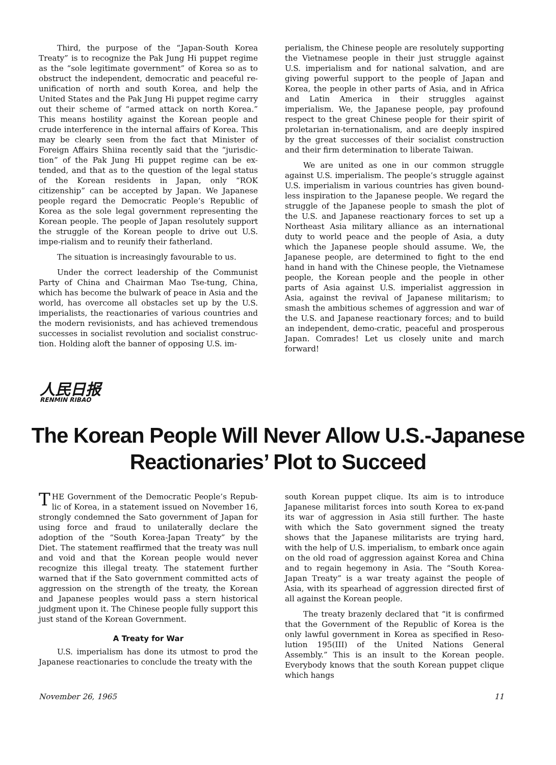Third, the purpose of the “Japan-South Korea Treaty” is to recognize the Pak Jung Hi puppet regime as the “sole legitimate government” of Korea so as to obstruct the independent, democratic and peaceful re-unification of north and south Korea, and help the United States and the Pak Jung Hi puppet regime carry out their scheme of “armed attack on north Korea.” This means hostility against the Korean people and crude interference in the internal affairs of Korea. This may be clearly seen from the fact that Minister of Foreign Affairs Shiina recently said that the “jurisdic-tion” of the Pak Jung Hi puppet regime can be ex-tended, and that as to the question of the legal status of the Korean residents in Japan, only “ROK citizenship” can be accepted by Japan. We Japanese people regard the Democratic People’s Republic of Korea as the sole legal government representing the Korean people. The people of Japan resolutely support the struggle of the Korean people to drive out U.S. impe-rialism and to reunify their fatherland.
The situation is increasingly favourable to us.
Under the correct leadership of the Communist Party of China and Chairman Mao Tse-tung, China, which has become the bulwark of peace in Asia and the world, has overcome all obstacles set up by the U.S. imperialists, the reactionaries of various countries and the modern revisionists, and has achieved tremendous successes in socialist revolution and socialist construc-tion. Holding aloft the banner of opposing U.S. im-
perialism, the Chinese people are resolutely supporting the Vietnamese people in their just struggle against U.S. imperialism and for national salvation, and are giving powerful support to the people of Japan and Korea, the people in other parts of Asia, and in Africa and Latin America in their struggles against imperialism. We, the Japanese people, pay profound respect to the great Chinese people for their spirit of proletarian in-ternationalism, and are deeply inspired by the great successes of their socialist construction and their firm determination to liberate Taiwan.
We are united as one in our common struggle against U.S. imperialism. The people’s struggle against U.S. imperialism in various countries has given bound-less inspiration to the Japanese people. We regard the struggle of the Japanese people to smash the plot of the U.S. and Japanese reactionary forces to set up a Northeast Asia military alliance as an international duty to world peace and the people of Asia, a duty which the Japanese people should assume. We, the Japanese people, are determined to fight to the end hand in hand with the Chinese people, the Vietnamese people, the Korean people and the people in other parts of Asia against U.S. imperialist aggression in Asia, against the revival of Japanese militarism; to smash the ambitious schemes of aggression and war of the U.S. and Japanese reactionary forces; and to build an independent, demo-cratic, peaceful and prosperous Japan. Comrades! Let us closely unite and march forward!
人民日报
RENMIN RIBAO
The Korean People Will Never Allow U.S.-Japanese Reactionaries’ Plot to Succeed
THE Government of the Democratic People’s Repub-lic of Korea, in a statement issued on November 16, strongly condemned the Sato government of Japan for using force and fraud to unilaterally declare the adoption of the “South Korea-Japan Treaty” by the Diet. The statement reaffirmed that the treaty was null and void and that the Korean people would never recognize this illegal treaty. The statement further warned that if the Sato government committed acts of aggression on the strength of the treaty, the Korean and Japanese peoples would pass a stern historical judgment upon it. The Chinese people fully support this just stand of the Korean Government.
A Treaty for War
U.S. imperialism has done its utmost to prod the Japanese reactionaries to conclude the treaty with the
south Korean puppet clique. Its aim is to introduce Japanese militarist forces into south Korea to ex-pand its war of aggression in Asia still further. The haste with which the Sato government signed the treaty shows that the Japanese militarists are trying hard, with the help of U.S. imperialism, to embark once again on the old road of aggression against Korea and China and to regain hegemony in Asia. The “South Korea-Japan Treaty” is a war treaty against the people of Asia, with its spearhead of aggression directed first of all against the Korean people.
The treaty brazenly declared that “it is confirmed that the Government of the Republic of Korea is the only lawful government in Korea as specified in Reso-lution 195(III) of the United Nations General Assembly.” This is an insult to the Korean people. Everybody knows that the south Korean puppet clique which hangs
November 26, 1965 11